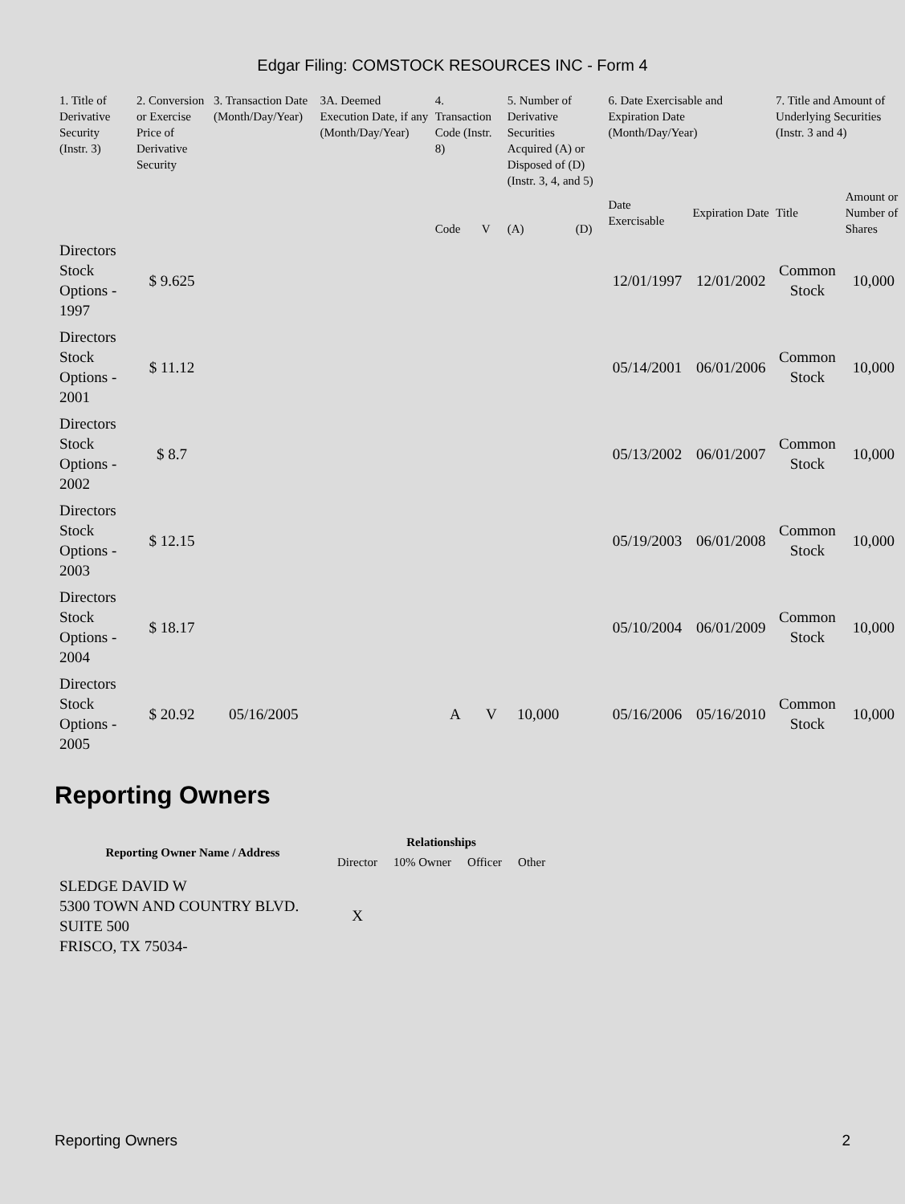Edgar Filing: COMSTOCK RESOURCES INC - Form 4
| 1. Title of Derivative Security (Instr. 3) | 2. Conversion or Exercise Price of Derivative Security | 3. Transaction Date (Month/Day/Year) | 3A. Deemed Execution Date, if any (Month/Day/Year) | 4. Transaction Code (Instr. 8) | | 5. Number of Derivative Securities Acquired (A) or Disposed of (D) (Instr. 3, 4, and 5) | | 6. Date Exercisable and Expiration Date (Month/Day/Year) | | 7. Title and Amount of Underlying Securities (Instr. 3 and 4) | |
| --- | --- | --- | --- | --- | --- | --- | --- | --- | --- | --- | --- |
| | | | | Code | V | (A) | (D) | Date Exercisable | Expiration Date | Title | Amount or Number of Shares |
| Directors Stock Options - 1997 | $ 9.625 | | | | | | | 12/01/1997 | 12/01/2002 | Common Stock | 10,000 |
| Directors Stock Options - 2001 | $ 11.12 | | | | | | | 05/14/2001 | 06/01/2006 | Common Stock | 10,000 |
| Directors Stock Options - 2002 | $ 8.7 | | | | | | | 05/13/2002 | 06/01/2007 | Common Stock | 10,000 |
| Directors Stock Options - 2003 | $ 12.15 | | | | | | | 05/19/2003 | 06/01/2008 | Common Stock | 10,000 |
| Directors Stock Options - 2004 | $ 18.17 | | | | | | | 05/10/2004 | 06/01/2009 | Common Stock | 10,000 |
| Directors Stock Options - 2005 | $ 20.92 | 05/16/2005 | | A | V | 10,000 | | 05/16/2006 | 05/16/2010 | Common Stock | 10,000 |
Reporting Owners
| Reporting Owner Name / Address | Relationships | | | |
| --- | --- | --- | --- | --- |
| | Director | 10% Owner | Officer | Other |
| SLEDGE DAVID W 5300 TOWN AND COUNTRY BLVD. SUITE 500 FRISCO, TX 75034- | X | | | |
Reporting Owners 2